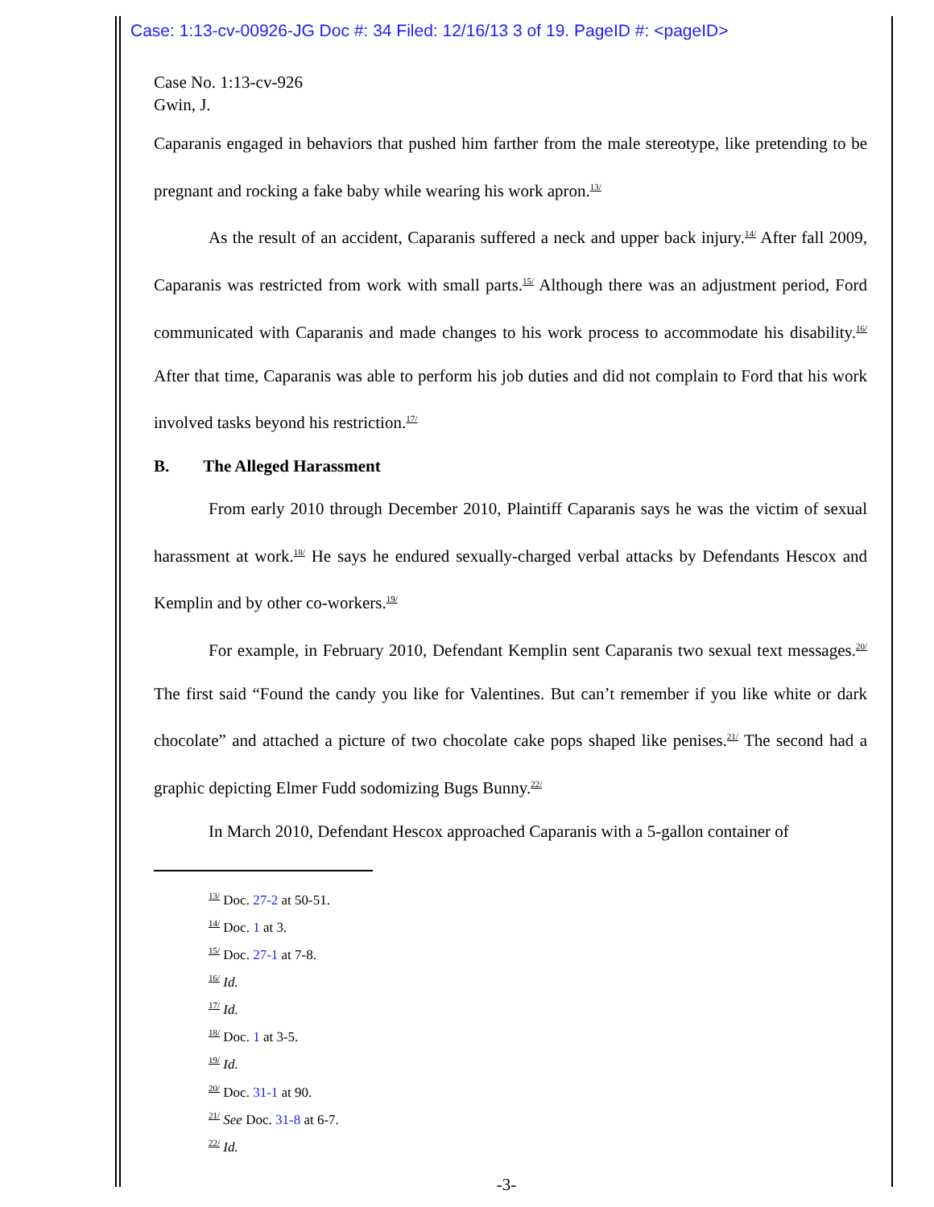Case: 1:13-cv-00926-JG Doc #: 34 Filed: 12/16/13 3 of 19. PageID #: <pageID>
Case No. 1:13-cv-926
Gwin, J.
Caparanis engaged in behaviors that pushed him farther from the male stereotype, like pretending to be pregnant and rocking a fake baby while wearing his work apron.<sup>13/</sup>
As the result of an accident, Caparanis suffered a neck and upper back injury.<sup>14/</sup> After fall 2009, Caparanis was restricted from work with small parts.<sup>15/</sup> Although there was an adjustment period, Ford communicated with Caparanis and made changes to his work process to accommodate his disability.<sup>16/</sup> After that time, Caparanis was able to perform his job duties and did not complain to Ford that his work involved tasks beyond his restriction.<sup>17/</sup>
B. The Alleged Harassment
From early 2010 through December 2010, Plaintiff Caparanis says he was the victim of sexual harassment at work.<sup>18/</sup> He says he endured sexually-charged verbal attacks by Defendants Hescox and Kemplin and by other co-workers.<sup>19/</sup>
For example, in February 2010, Defendant Kemplin sent Caparanis two sexual text messages.<sup>20/</sup> The first said “Found the candy you like for Valentines. But can’t remember if you like white or dark chocolate” and attached a picture of two chocolate cake pops shaped like penises.<sup>21/</sup> The second had a graphic depicting Elmer Fudd sodomizing Bugs Bunny.<sup>22/</sup>
In March 2010, Defendant Hescox approached Caparanis with a 5-gallon container of
<sup>13/</sup> Doc. 27-2 at 50-51.
<sup>14/</sup> Doc. 1 at 3.
<sup>15/</sup> Doc. 27-1 at 7-8.
<sup>16/</sup> Id.
<sup>17/</sup> Id.
<sup>18/</sup> Doc. 1 at 3-5.
<sup>19/</sup> Id.
<sup>20/</sup> Doc. 31-1 at 90.
<sup>21/</sup> See Doc. 31-8 at 6-7.
<sup>22/</sup> Id.
-3-